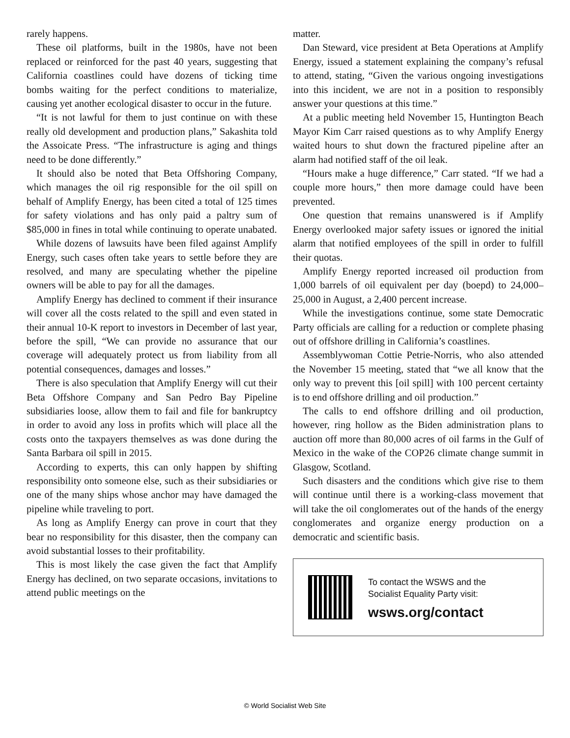rarely happens.
These oil platforms, built in the 1980s, have not been replaced or reinforced for the past 40 years, suggesting that California coastlines could have dozens of ticking time bombs waiting for the perfect conditions to materialize, causing yet another ecological disaster to occur in the future.
“It is not lawful for them to just continue on with these really old development and production plans,” Sakashita told the Assoicate Press. “The infrastructure is aging and things need to be done differently.”
It should also be noted that Beta Offshoring Company, which manages the oil rig responsible for the oil spill on behalf of Amplify Energy, has been cited a total of 125 times for safety violations and has only paid a paltry sum of $85,000 in fines in total while continuing to operate unabated.
While dozens of lawsuits have been filed against Amplify Energy, such cases often take years to settle before they are resolved, and many are speculating whether the pipeline owners will be able to pay for all the damages.
Amplify Energy has declined to comment if their insurance will cover all the costs related to the spill and even stated in their annual 10-K report to investors in December of last year, before the spill, “We can provide no assurance that our coverage will adequately protect us from liability from all potential consequences, damages and losses.”
There is also speculation that Amplify Energy will cut their Beta Offshore Company and San Pedro Bay Pipeline subsidiaries loose, allow them to fail and file for bankruptcy in order to avoid any loss in profits which will place all the costs onto the taxpayers themselves as was done during the Santa Barbara oil spill in 2015.
According to experts, this can only happen by shifting responsibility onto someone else, such as their subsidiaries or one of the many ships whose anchor may have damaged the pipeline while traveling to port.
As long as Amplify Energy can prove in court that they bear no responsibility for this disaster, then the company can avoid substantial losses to their profitability.
This is most likely the case given the fact that Amplify Energy has declined, on two separate occasions, invitations to attend public meetings on the
matter.
Dan Steward, vice president at Beta Operations at Amplify Energy, issued a statement explaining the company’s refusal to attend, stating, “Given the various ongoing investigations into this incident, we are not in a position to responsibly answer your questions at this time.”
At a public meeting held November 15, Huntington Beach Mayor Kim Carr raised questions as to why Amplify Energy waited hours to shut down the fractured pipeline after an alarm had notified staff of the oil leak.
“Hours make a huge difference,” Carr stated. “If we had a couple more hours,” then more damage could have been prevented.
One question that remains unanswered is if Amplify Energy overlooked major safety issues or ignored the initial alarm that notified employees of the spill in order to fulfill their quotas.
Amplify Energy reported increased oil production from 1,000 barrels of oil equivalent per day (boepd) to 24,000–25,000 in August, a 2,400 percent increase.
While the investigations continue, some state Democratic Party officials are calling for a reduction or complete phasing out of offshore drilling in California’s coastlines.
Assemblywoman Cottie Petrie-Norris, who also attended the November 15 meeting, stated that “we all know that the only way to prevent this [oil spill] with 100 percent certainty is to end offshore drilling and oil production.”
The calls to end offshore drilling and oil production, however, ring hollow as the Biden administration plans to auction off more than 80,000 acres of oil farms in the Gulf of Mexico in the wake of the COP26 climate change summit in Glasgow, Scotland.
Such disasters and the conditions which give rise to them will continue until there is a working-class movement that will take the oil conglomerates out of the hands of the energy conglomerates and organize energy production on a democratic and scientific basis.
To contact the WSWS and the
Socialist Equality Party visit:
wsws.org/contact
© World Socialist Web Site